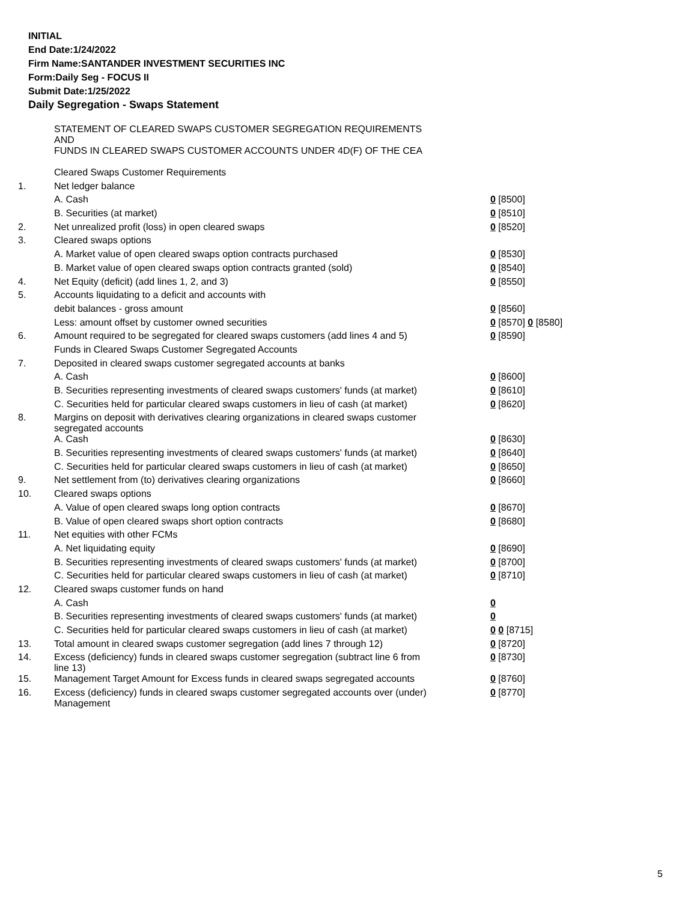INITIAL
End Date:1/24/2022
Firm Name:SANTANDER INVESTMENT SECURITIES INC
Form:Daily Seg - FOCUS II
Submit Date:1/25/2022
Daily Segregation - Swaps Statement
| | STATEMENT OF CLEARED SWAPS CUSTOMER SEGREGATION REQUIREMENTS AND FUNDS IN CLEARED SWAPS CUSTOMER ACCOUNTS UNDER 4D(F) OF THE CEA | |
| | Cleared Swaps Customer Requirements | |
| 1. | Net ledger balance | |
| | A. Cash | 0 [8500] |
| | B. Securities (at market) | 0 [8510] |
| 2. | Net unrealized profit (loss) in open cleared swaps | 0 [8520] |
| 3. | Cleared swaps options | |
| | A. Market value of open cleared swaps option contracts purchased | 0 [8530] |
| | B. Market value of open cleared swaps option contracts granted (sold) | 0 [8540] |
| 4. | Net Equity (deficit) (add lines 1, 2, and 3) | 0 [8550] |
| 5. | Accounts liquidating to a deficit and accounts with | |
| | debit balances - gross amount | 0 [8560] |
| | Less: amount offset by customer owned securities | 0 [8570] 0 [8580] |
| 6. | Amount required to be segregated for cleared swaps customers (add lines 4 and 5) | 0 [8590] |
| | Funds in Cleared Swaps Customer Segregated Accounts | |
| 7. | Deposited in cleared swaps customer segregated accounts at banks | |
| | A. Cash | 0 [8600] |
| | B. Securities representing investments of cleared swaps customers' funds (at market) | 0 [8610] |
| | C. Securities held for particular cleared swaps customers in lieu of cash (at market) | 0 [8620] |
| 8. | Margins on deposit with derivatives clearing organizations in cleared swaps customer segregated accounts | |
| | A. Cash | 0 [8630] |
| | B. Securities representing investments of cleared swaps customers' funds (at market) | 0 [8640] |
| | C. Securities held for particular cleared swaps customers in lieu of cash (at market) | 0 [8650] |
| 9. | Net settlement from (to) derivatives clearing organizations | 0 [8660] |
| 10. | Cleared swaps options | |
| | A. Value of open cleared swaps long option contracts | 0 [8670] |
| | B. Value of open cleared swaps short option contracts | 0 [8680] |
| 11. | Net equities with other FCMs | |
| | A. Net liquidating equity | 0 [8690] |
| | B. Securities representing investments of cleared swaps customers' funds (at market) | 0 [8700] |
| | C. Securities held for particular cleared swaps customers in lieu of cash (at market) | 0 [8710] |
| 12. | Cleared swaps customer funds on hand | |
| | A. Cash | 0 |
| | B. Securities representing investments of cleared swaps customers' funds (at market) | 0 |
| | C. Securities held for particular cleared swaps customers in lieu of cash (at market) | 0 0 [8715] |
| 13. | Total amount in cleared swaps customer segregation (add lines 7 through 12) | 0 [8720] |
| 14. | Excess (deficiency) funds in cleared swaps customer segregation (subtract line 6 from line 13) | 0 [8730] |
| 15. | Management Target Amount for Excess funds in cleared swaps segregated accounts | 0 [8760] |
| 16. | Excess (deficiency) funds in cleared swaps customer segregated accounts over (under) Management | 0 [8770] |
5